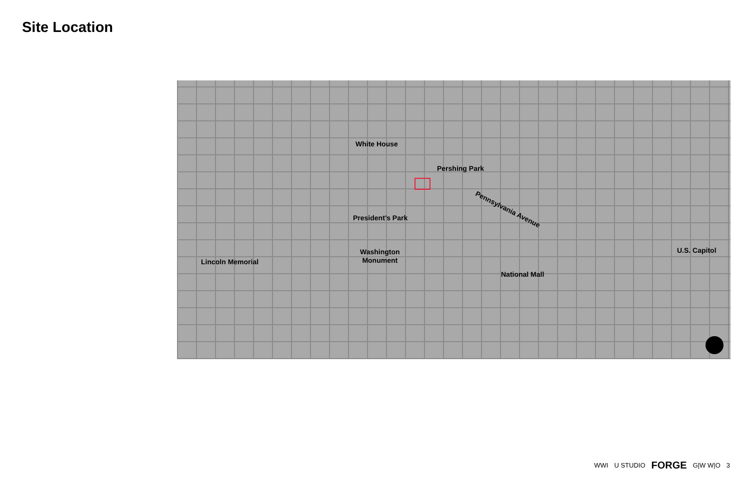Site Location
White House
Pershing Park
President’s Park
Pennsylvania Avenue
Washington
Monument
Lincoln Memorial
U.S. Capitol
National Mall
WWI U STUDIO FORGE G|W W|O 3